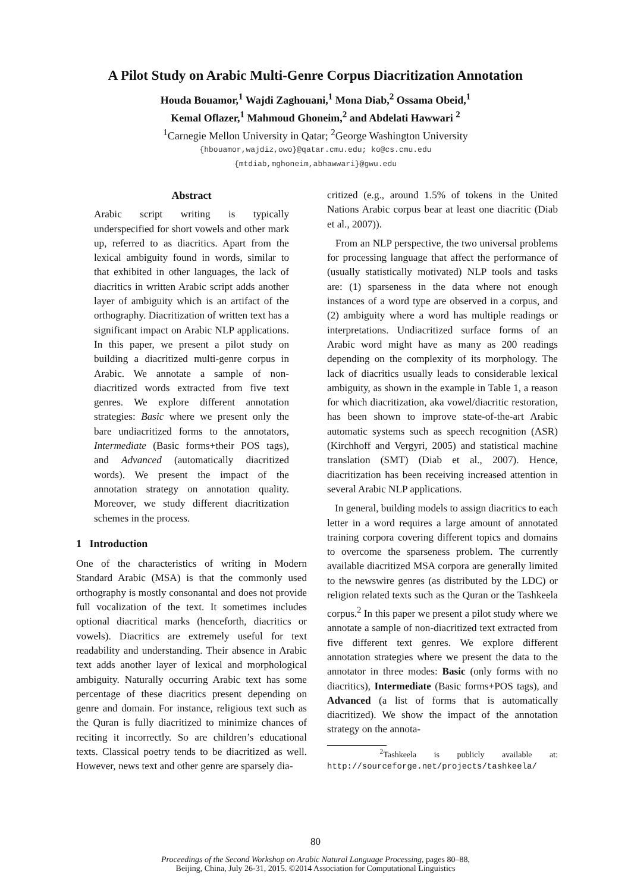A Pilot Study on Arabic Multi-Genre Corpus Diacritization Annotation
Houda Bouamor,<sup>1</sup> Wajdi Zaghouani,<sup>1</sup> Mona Diab,<sup>2</sup> Ossama Obeid,<sup>1</sup>
Kemal Oflazer,<sup>1</sup> Mahmoud Ghoneim,<sup>2</sup> and Abdelati Hawwari <sup>2</sup>
<sup>1</sup> Carnegie Mellon University in Qatar; <sup>2</sup>George Washington University
{hbouamor,wajdiz,owo}@qatar.cmu.edu; ko@cs.cmu.edu
{mtdiab,mghoneim,abhawwari}@gwu.edu
Abstract
Arabic script writing is typically underspecified for short vowels and other mark up, referred to as diacritics. Apart from the lexical ambiguity found in words, similar to that exhibited in other languages, the lack of diacritics in written Arabic script adds another layer of ambiguity which is an artifact of the orthography. Diacritization of written text has a significant impact on Arabic NLP applications. In this paper, we present a pilot study on building a diacritized multi-genre corpus in Arabic. We annotate a sample of non-diacritized words extracted from five text genres. We explore different annotation strategies: Basic where we present only the bare undiacritized forms to the annotators, Intermediate (Basic forms+their POS tags), and Advanced (automatically diacritized words). We present the impact of the annotation strategy on annotation quality. Moreover, we study different diacritization schemes in the process.
1 Introduction
One of the characteristics of writing in Modern Standard Arabic (MSA) is that the commonly used orthography is mostly consonantal and does not provide full vocalization of the text. It sometimes includes optional diacritical marks (henceforth, diacritics or vowels). Diacritics are extremely useful for text readability and understanding. Their absence in Arabic text adds another layer of lexical and morphological ambiguity. Naturally occurring Arabic text has some percentage of these diacritics present depending on genre and domain. For instance, religious text such as the Quran is fully diacritized to minimize chances of reciting it incorrectly. So are children’s educational texts. Classical poetry tends to be diacritized as well. However, news text and other genre are sparsely dia-
critized (e.g., around 1.5% of tokens in the United Nations Arabic corpus bear at least one diacritic (Diab et al., 2007)).
From an NLP perspective, the two universal problems for processing language that affect the performance of (usually statistically motivated) NLP tools and tasks are: (1) sparseness in the data where not enough instances of a word type are observed in a corpus, and (2) ambiguity where a word has multiple readings or interpretations. Undiacritized surface forms of an Arabic word might have as many as 200 readings depending on the complexity of its morphology. The lack of diacritics usually leads to considerable lexical ambiguity, as shown in the example in Table 1, a reason for which diacritization, aka vowel/diacritic restoration, has been shown to improve state-of-the-art Arabic automatic systems such as speech recognition (ASR) (Kirchhoff and Vergyri, 2005) and statistical machine translation (SMT) (Diab et al., 2007). Hence, diacritization has been receiving increased attention in several Arabic NLP applications.
In general, building models to assign diacritics to each letter in a word requires a large amount of annotated training corpora covering different topics and domains to overcome the sparseness problem. The currently available diacritized MSA corpora are generally limited to the newswire genres (as distributed by the LDC) or religion related texts such as the Quran or the Tashkeela corpus.<sup>2</sup> In this paper we present a pilot study where we annotate a sample of non-diacritized text extracted from five different text genres. We explore different annotation strategies where we present the data to the annotator in three modes: Basic (only forms with no diacritics), Intermediate (Basic forms+POS tags), and Advanced (a list of forms that is automatically diacritized). We show the impact of the annotation strategy on the annota-
<sup>2</sup> Tashkeela is publicly available at: http://sourceforge.net/projects/tashkeela/
80
Proceedings of the Second Workshop on Arabic Natural Language Processing, pages 80–88,
Beijing, China, July 26-31, 2015. ©2014 Association for Computational Linguistics